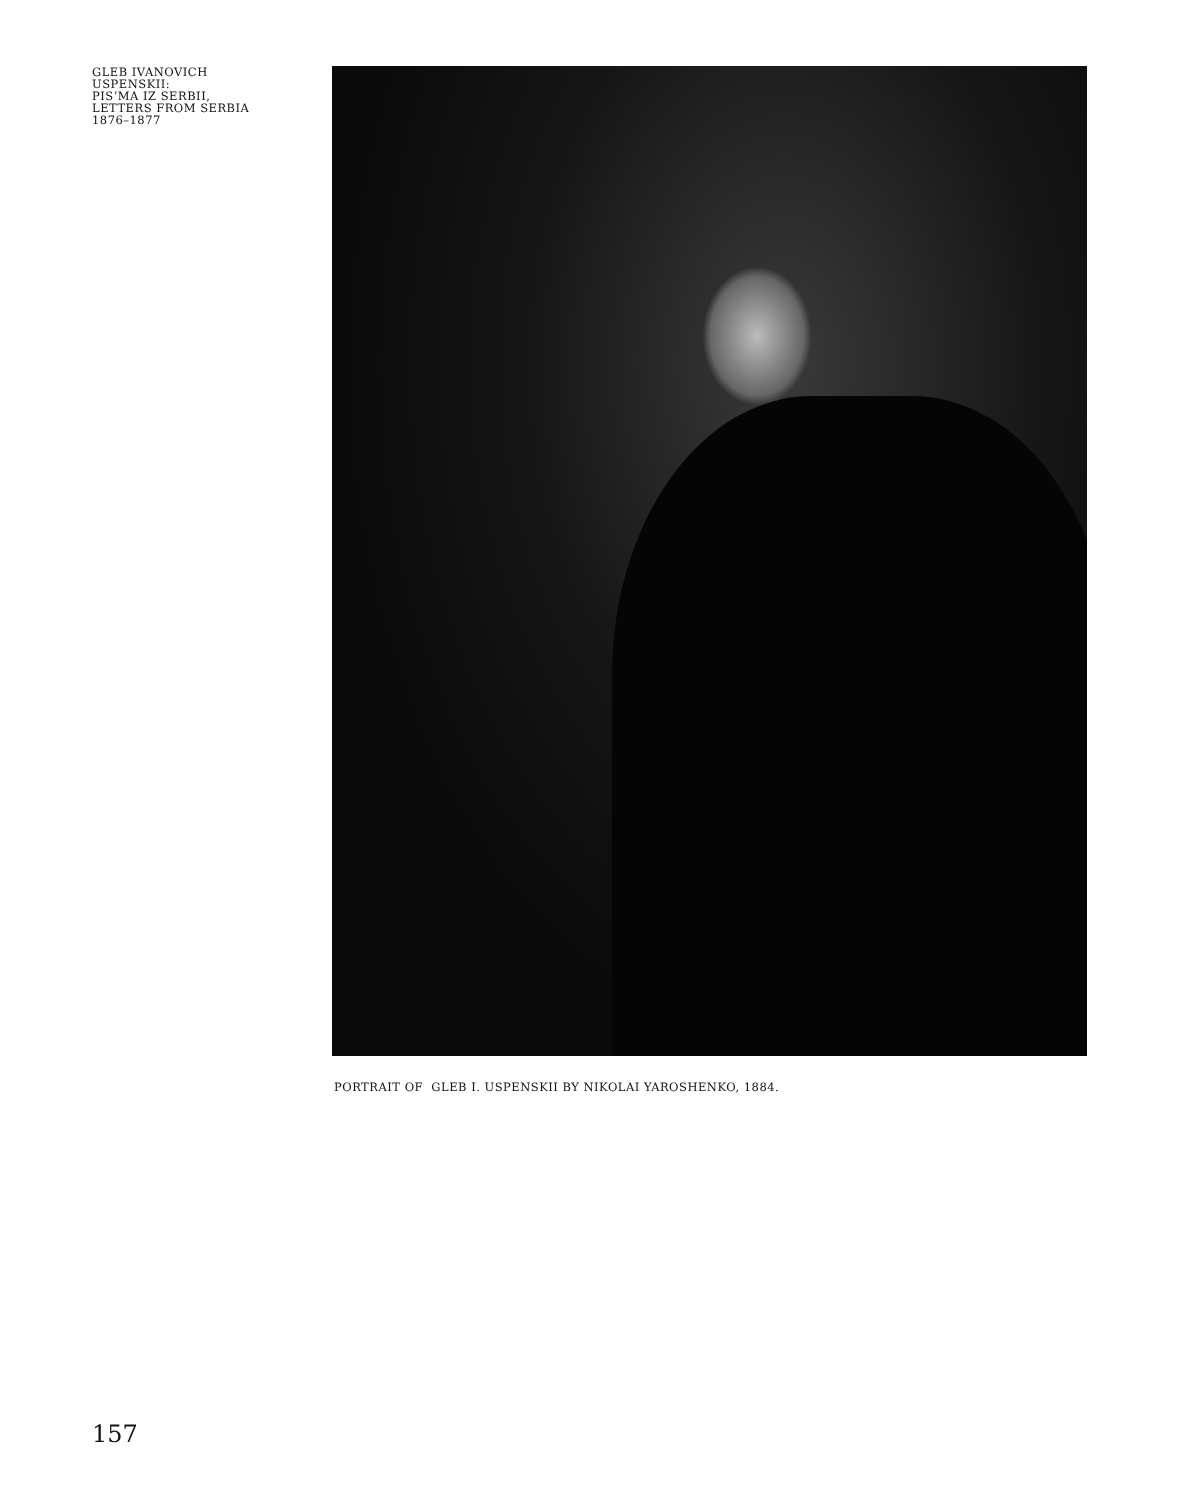GLEB IVANOVICH
USPENSKII:
PIS’MA IZ SERBII,
LETTERS FROM SERBIA
1876–1877
PORTRAIT OF GLEB I. USPENSKII BY NIKOLAI YAROSHENKO, 1884.
157